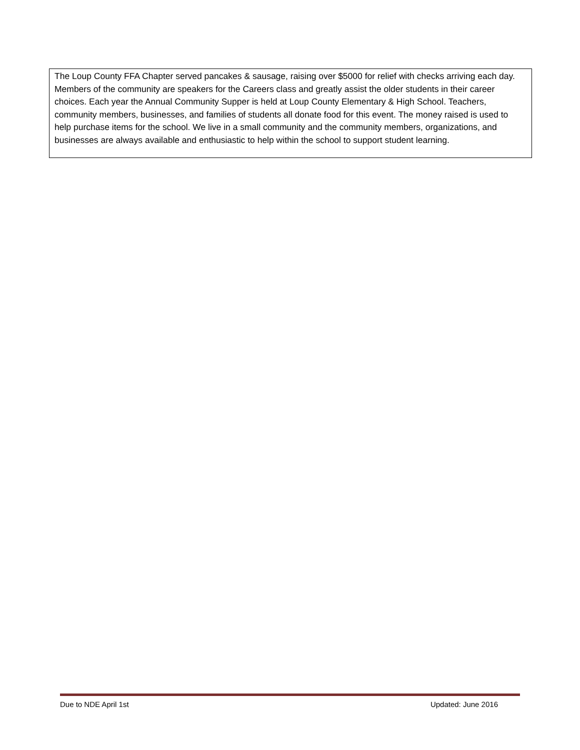| The Loup County FFA Chapter served pancakes & sausage, raising over $5000 for relief with checks arriving each day. Members of the community are speakers for the Careers class and greatly assist the older students in their career choices. Each year the Annual Community Supper is held at Loup County Elementary & High School. Teachers, community members, businesses, and families of students all donate food for this event. The money raised is used to help purchase items for the school. We live in a small community and the community members, organizations, and businesses are always available and enthusiastic to help within the school to support student learning. |
Due to NDE April 1st Updated: June 2016